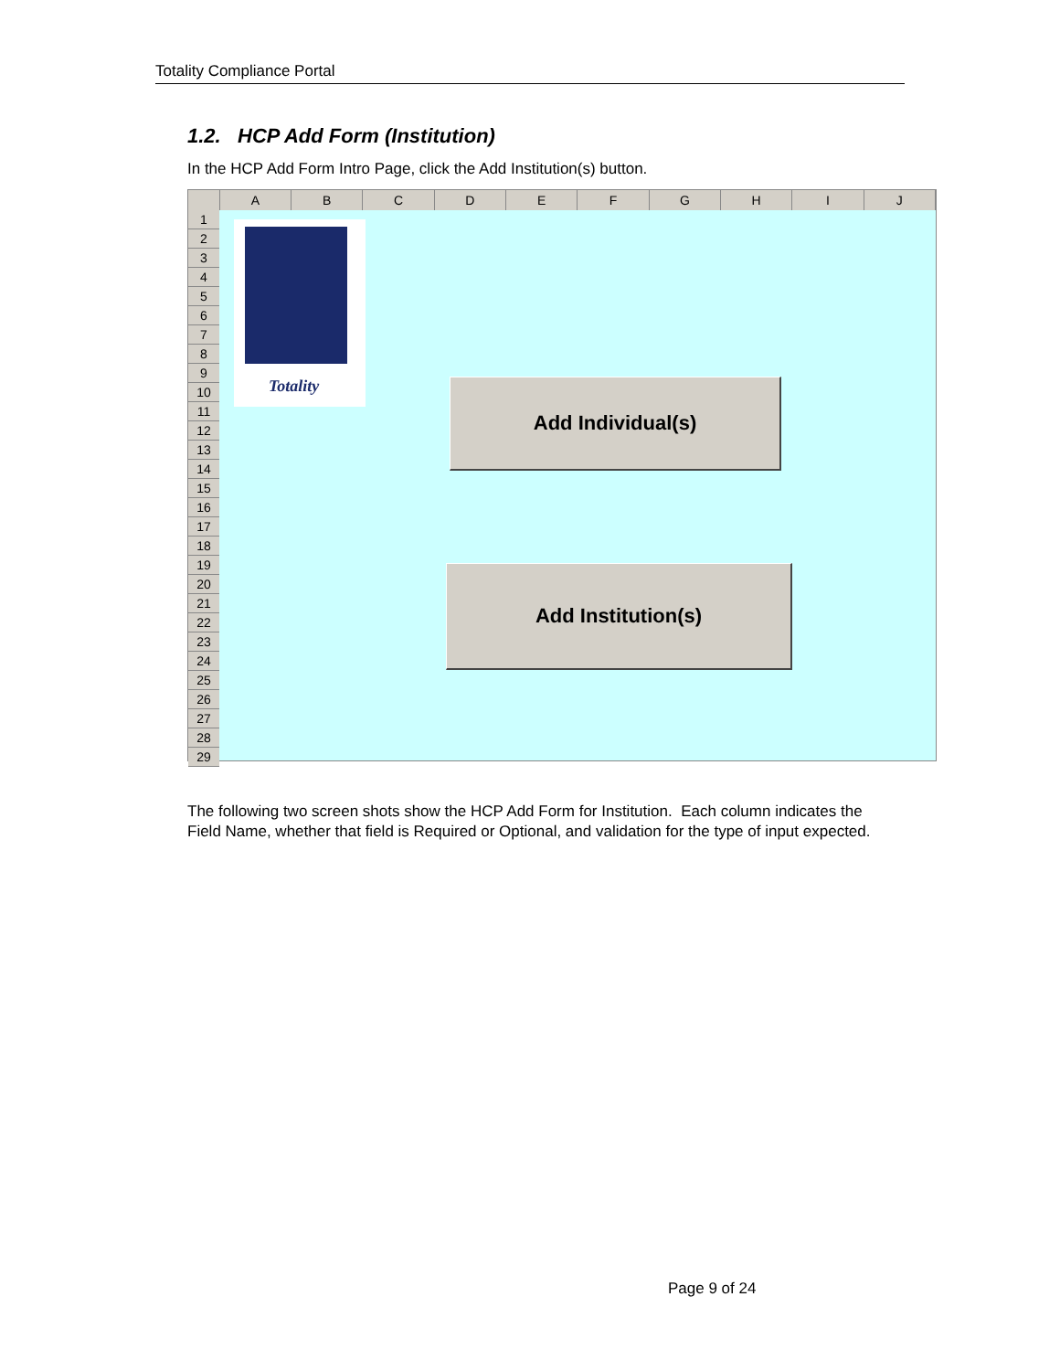Totality Compliance Portal
1.2. HCP Add Form (Institution)
In the HCP Add Form Intro Page, click the Add Institution(s) button.
A B C D E F G H I J
1
2
3
4
5
6
7
8
9
10
11
12
13
14
15
16
17
18
19
20
21
22
23
24
25
26
27
28
29
Totality
Add Individual(s)
Add Institution(s)
The following two screen shots show the HCP Add Form for Institution. Each column indicates the Field Name, whether that field is Required or Optional, and validation for the type of input expected.
Page 9 of 24